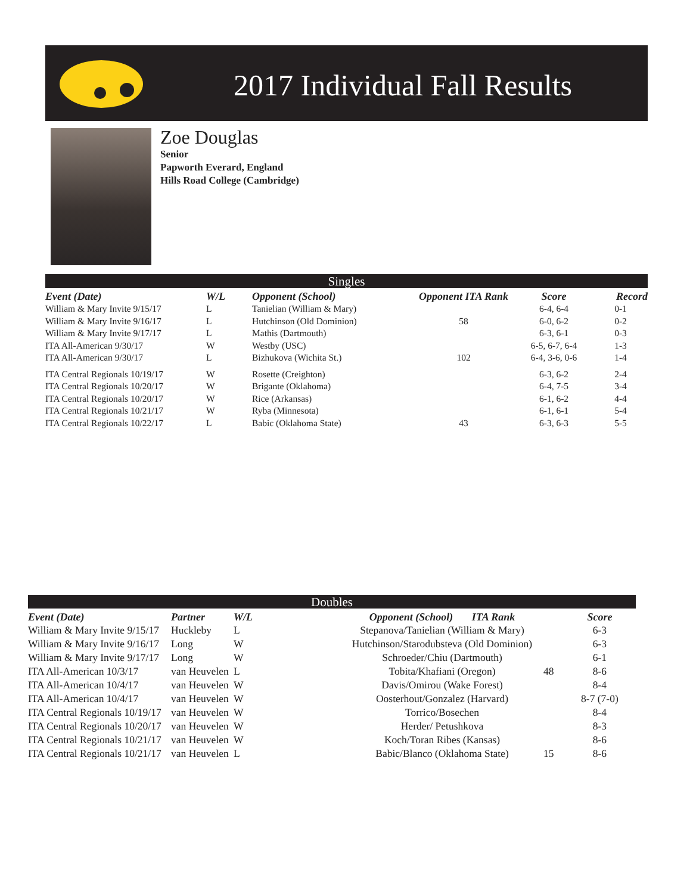2017 Individual Fall Results
Zoe Douglas
Senior
Papworth Everard, England
Hills Road College (Cambridge)
Singles
| Event (Date) | W/L | Opponent (School) | Opponent ITA Rank | Score | Record |
| --- | --- | --- | --- | --- | --- |
| William & Mary Invite 9/15/17 | L | Tanielian (William & Mary) | | 6-4, 6-4 | 0-1 |
| William & Mary Invite 9/16/17 | L | Hutchinson (Old Dominion) | 58 | 6-0, 6-2 | 0-2 |
| William & Mary Invite 9/17/17 | L | Mathis (Dartmouth) | | 6-3, 6-1 | 0-3 |
| ITA All-American 9/30/17 | W | Westby (USC) | | 6-5, 6-7, 6-4 | 1-3 |
| ITA All-American 9/30/17 | L | Bizhukova (Wichita St.) | 102 | 6-4, 3-6, 0-6 | 1-4 |
| ITA Central Regionals 10/19/17 | W | Rosette (Creighton) | | 6-3, 6-2 | 2-4 |
| ITA Central Regionals 10/20/17 | W | Brigante (Oklahoma) | | 6-4, 7-5 | 3-4 |
| ITA Central Regionals 10/20/17 | W | Rice (Arkansas) | | 6-1, 6-2 | 4-4 |
| ITA Central Regionals 10/21/17 | W | Ryba (Minnesota) | | 6-1, 6-1 | 5-4 |
| ITA Central Regionals 10/22/17 | L | Babic (Oklahoma State) | 43 | 6-3, 6-3 | 5-5 |
Doubles
| Event (Date) | Partner | W/L | Opponent (School) ITA Rank | | Score |
| --- | --- | --- | --- | --- | --- |
| William & Mary Invite 9/15/17 | Huckleby | L | Stepanova/Tanielian (William & Mary) | | 6-3 |
| William & Mary Invite 9/16/17 | Long | W | Hutchinson/Starodubsteva (Old Dominion) | | 6-3 |
| William & Mary Invite 9/17/17 | Long | W | Schroeder/Chiu (Dartmouth) | | 6-1 |
| ITA All-American 10/3/17 | van Heuvelen | L | Tobita/Khafiani (Oregon) | 48 | 8-6 |
| ITA All-American 10/4/17 | van Heuvelen | W | Davis/Omirou (Wake Forest) | | 8-4 |
| ITA All-American 10/4/17 | van Heuvelen | W | Oosterhout/Gonzalez (Harvard) | | 8-7 (7-0) |
| ITA Central Regionals 10/19/17 | van Heuvelen | W | Torrico/Bosechen | | 8-4 |
| ITA Central Regionals 10/20/17 | van Heuvelen | W | Herder/ Petushkova | | 8-3 |
| ITA Central Regionals 10/21/17 | van Heuvelen | W | Koch/Toran Ribes (Kansas) | | 8-6 |
| ITA Central Regionals 10/21/17 | van Heuvelen | L | Babic/Blanco (Oklahoma State) | 15 | 8-6 |